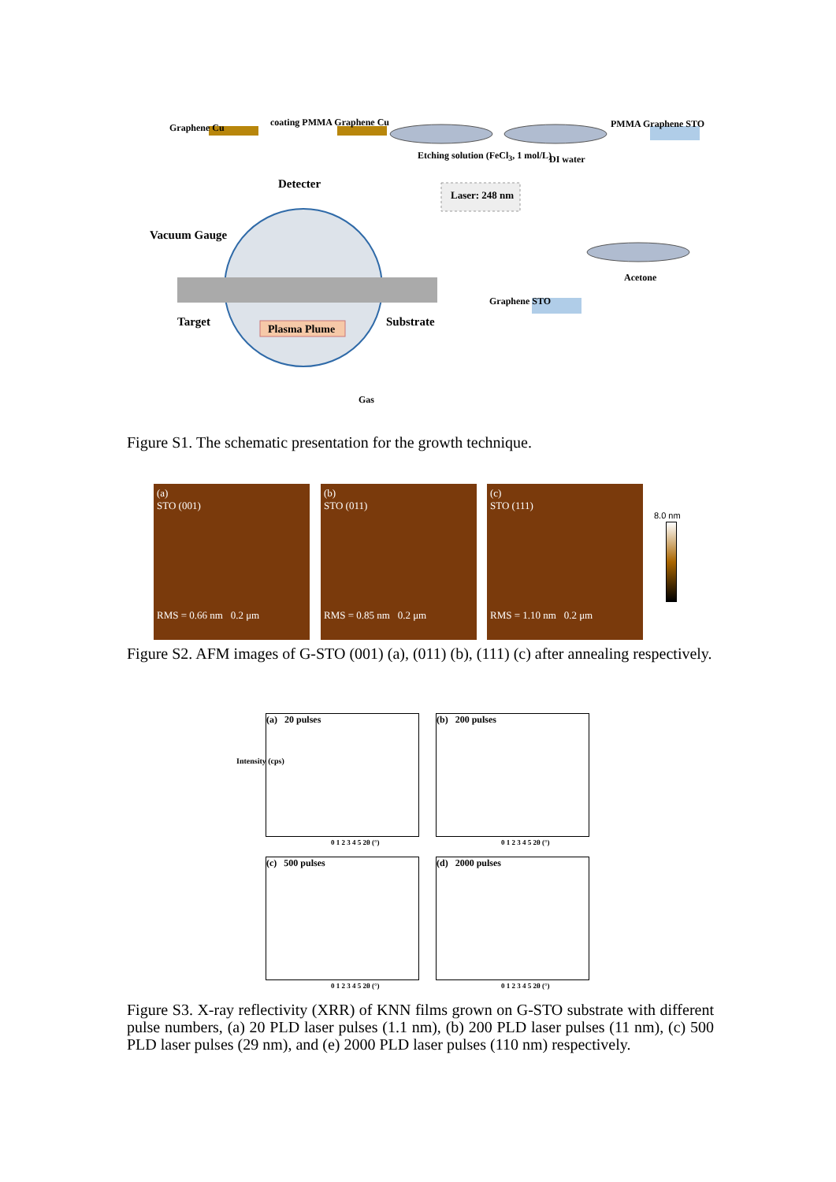Graphene Cu coating PMMA Graphene Cu
Etching solution (FeCl<sub>3</sub>, 1 mol/L)
DI water
PMMA Graphene STO
Detecter
Laser: 248 nm
Vacuum Gauge
Acetone
Graphene STO
Target Substrate
Plasma Plume
Gas
Figure S1. The schematic presentation for the growth technique.
(a)
STO (001)
RMS = 0.66 nm 0.2 μm
(b)
STO (011)
RMS = 0.85 nm 0.2 μm
(c)
STO (111)
RMS = 1.10 nm 0.2 μm
8.0 nm
Figure S2. AFM images of G-STO (001) (a), (011) (b), (111) (c) after annealing respectively.
(a) 20 pulses (b) 200 pulses
(c) 500 pulses (d) 2000 pulses
0 1 2 3 4 5 2θ (°) 0 1 2 3 4 5 2θ (°)
0 1 2 3 4 5 2θ (°) 0 1 2 3 4 5 2θ (°)
Intensity (cps)
Figure S3. X-ray reflectivity (XRR) of KNN films grown on G-STO substrate with different pulse numbers, (a) 20 PLD laser pulses (1.1 nm), (b) 200 PLD laser pulses (11 nm), (c) 500 PLD laser pulses (29 nm), and (e) 2000 PLD laser pulses (110 nm) respectively.